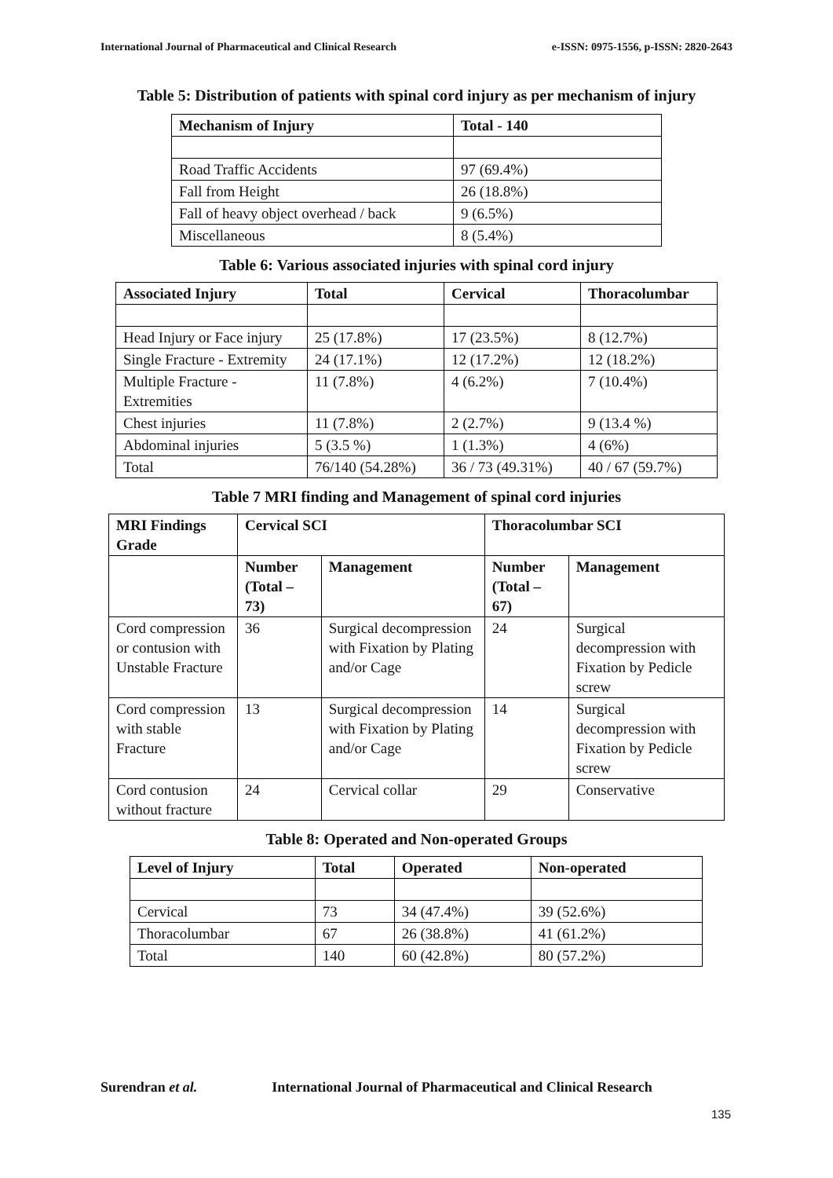International Journal of Pharmaceutical and Clinical Research e-ISSN: 0975-1556, p-ISSN: 2820-2643
Table 5: Distribution of patients with spinal cord injury as per mechanism of injury
| Mechanism of Injury | Total - 140 |
| --- | --- |
| Road Traffic Accidents | 97 (69.4%) |
| Fall from Height | 26 (18.8%) |
| Fall of heavy object overhead / back | 9 (6.5%) |
| Miscellaneous | 8 (5.4%) |
Table 6: Various associated injuries with spinal cord injury
| Associated Injury | Total | Cervical | Thoracolumbar |
| --- | --- | --- | --- |
| Head Injury or Face injury | 25 (17.8%) | 17 (23.5%) | 8 (12.7%) |
| Single Fracture - Extremity | 24 (17.1%) | 12 (17.2%) | 12 (18.2%) |
| Multiple Fracture - Extremities | 11 (7.8%) | 4 (6.2%) | 7 (10.4%) |
| Chest injuries | 11 (7.8%) | 2 (2.7%) | 9 (13.4 %) |
| Abdominal injuries | 5 (3.5 %) | 1 (1.3%) | 4 (6%) |
| Total | 76/140 (54.28%) | 36 / 73 (49.31%) | 40 / 67 (59.7%) |
Table 7 MRI finding and Management of spinal cord injuries
| MRI Findings Grade | Cervical SCI | | Thoracolumbar SCI | |
| --- | --- | --- | --- | --- |
| | Number (Total – 73) | Management | Number (Total – 67) | Management |
| Cord compression or contusion with Unstable Fracture | 36 | Surgical decompression with Fixation by Plating and/or Cage | 24 | Surgical decompression with Fixation by Pedicle screw |
| Cord compression with stable Fracture | 13 | Surgical decompression with Fixation by Plating and/or Cage | 14 | Surgical decompression with Fixation by Pedicle screw |
| Cord contusion without fracture | 24 | Cervical collar | 29 | Conservative |
Table 8: Operated and Non-operated Groups
| Level of Injury | Total | Operated | Non-operated |
| --- | --- | --- | --- |
| Cervical | 73 | 34 (47.4%) | 39 (52.6%) |
| Thoracolumbar | 67 | 26 (38.8%) | 41 (61.2%) |
| Total | 140 | 60 (42.8%) | 80 (57.2%) |
Surendran et al. International Journal of Pharmaceutical and Clinical Research
135